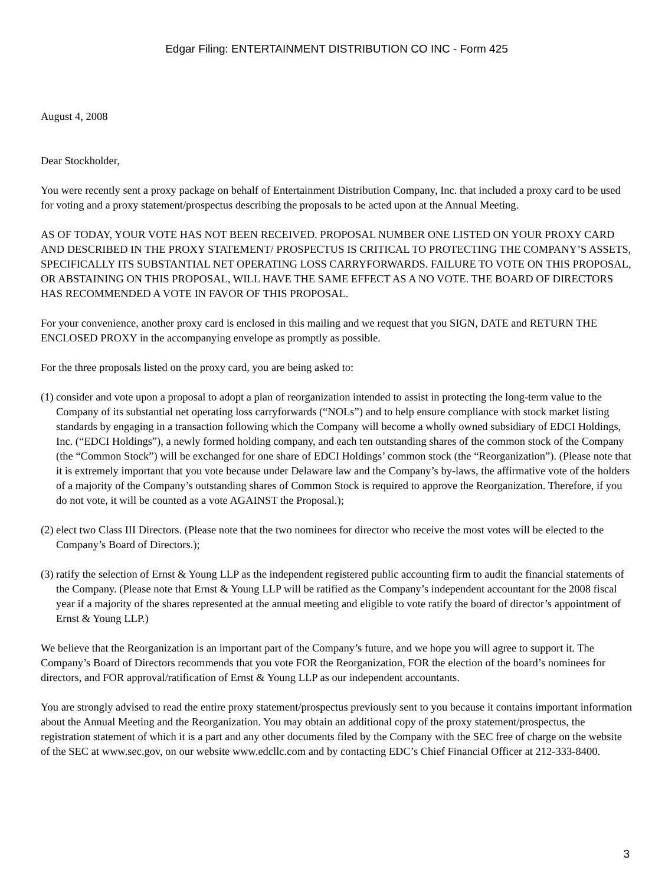Edgar Filing: ENTERTAINMENT DISTRIBUTION CO INC - Form 425
August 4, 2008
Dear Stockholder,
You were recently sent a proxy package on behalf of Entertainment Distribution Company, Inc. that included a proxy card to be used for voting and a proxy statement/prospectus describing the proposals to be acted upon at the Annual Meeting.
AS OF TODAY, YOUR VOTE HAS NOT BEEN RECEIVED. PROPOSAL NUMBER ONE LISTED ON YOUR PROXY CARD AND DESCRIBED IN THE PROXY STATEMENT/ PROSPECTUS IS CRITICAL TO PROTECTING THE COMPANY’S ASSETS, SPECIFICALLY ITS SUBSTANTIAL NET OPERATING LOSS CARRYFORWARDS. FAILURE TO VOTE ON THIS PROPOSAL, OR ABSTAINING ON THIS PROPOSAL, WILL HAVE THE SAME EFFECT AS A NO VOTE. THE BOARD OF DIRECTORS HAS RECOMMENDED A VOTE IN FAVOR OF THIS PROPOSAL.
For your convenience, another proxy card is enclosed in this mailing and we request that you SIGN, DATE and RETURN THE ENCLOSED PROXY in the accompanying envelope as promptly as possible.
For the three proposals listed on the proxy card, you are being asked to:
(1) consider and vote upon a proposal to adopt a plan of reorganization intended to assist in protecting the long-term value to the Company of its substantial net operating loss carryforwards (“NOLs”) and to help ensure compliance with stock market listing standards by engaging in a transaction following which the Company will become a wholly owned subsidiary of EDCI Holdings, Inc. (“EDCI Holdings”), a newly formed holding company, and each ten outstanding shares of the common stock of the Company (the “Common Stock”) will be exchanged for one share of EDCI Holdings’ common stock (the “Reorganization”). (Please note that it is extremely important that you vote because under Delaware law and the Company’s by-laws, the affirmative vote of the holders of a majority of the Company’s outstanding shares of Common Stock is required to approve the Reorganization. Therefore, if you do not vote, it will be counted as a vote AGAINST the Proposal.);
(2) elect two Class III Directors. (Please note that the two nominees for director who receive the most votes will be elected to the Company’s Board of Directors.);
(3) ratify the selection of Ernst & Young LLP as the independent registered public accounting firm to audit the financial statements of the Company. (Please note that Ernst & Young LLP will be ratified as the Company’s independent accountant for the 2008 fiscal year if a majority of the shares represented at the annual meeting and eligible to vote ratify the board of director’s appointment of Ernst & Young LLP.)
We believe that the Reorganization is an important part of the Company’s future, and we hope you will agree to support it. The Company’s Board of Directors recommends that you vote FOR the Reorganization, FOR the election of the board’s nominees for directors, and FOR approval/ratification of Ernst & Young LLP as our independent accountants.
You are strongly advised to read the entire proxy statement/prospectus previously sent to you because it contains important information about the Annual Meeting and the Reorganization. You may obtain an additional copy of the proxy statement/prospectus, the registration statement of which it is a part and any other documents filed by the Company with the SEC free of charge on the website of the SEC at www.sec.gov, on our website www.edcllc.com and by contacting EDC’s Chief Financial Officer at 212-333-8400.
3